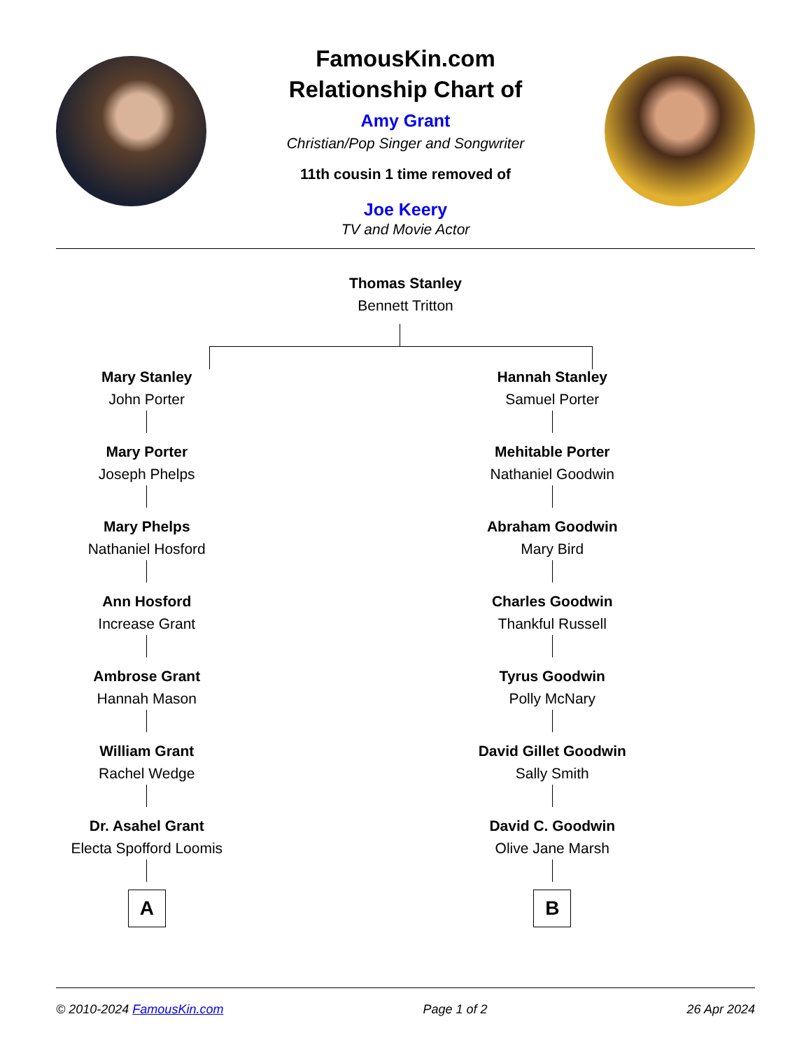FamousKin.com
Relationship Chart of
Amy Grant
Christian/Pop Singer and Songwriter
11th cousin 1 time removed of
Joe Keery
TV and Movie Actor
Thomas Stanley
Bennett Tritton
Mary Stanley
John Porter
Mary Porter
Joseph Phelps
Mary Phelps
Nathaniel Hosford
Ann Hosford
Increase Grant
Ambrose Grant
Hannah Mason
William Grant
Rachel Wedge
Dr. Asahel Grant
Electa Spofford Loomis
A
Hannah Stanley
Samuel Porter
Mehitable Porter
Nathaniel Goodwin
Abraham Goodwin
Mary Bird
Charles Goodwin
Thankful Russell
Tyrus Goodwin
Polly McNary
David Gillet Goodwin
Sally Smith
David C. Goodwin
Olive Jane Marsh
B
© 2010-2024 FamousKin.com Page 1 of 2 26 Apr 2024